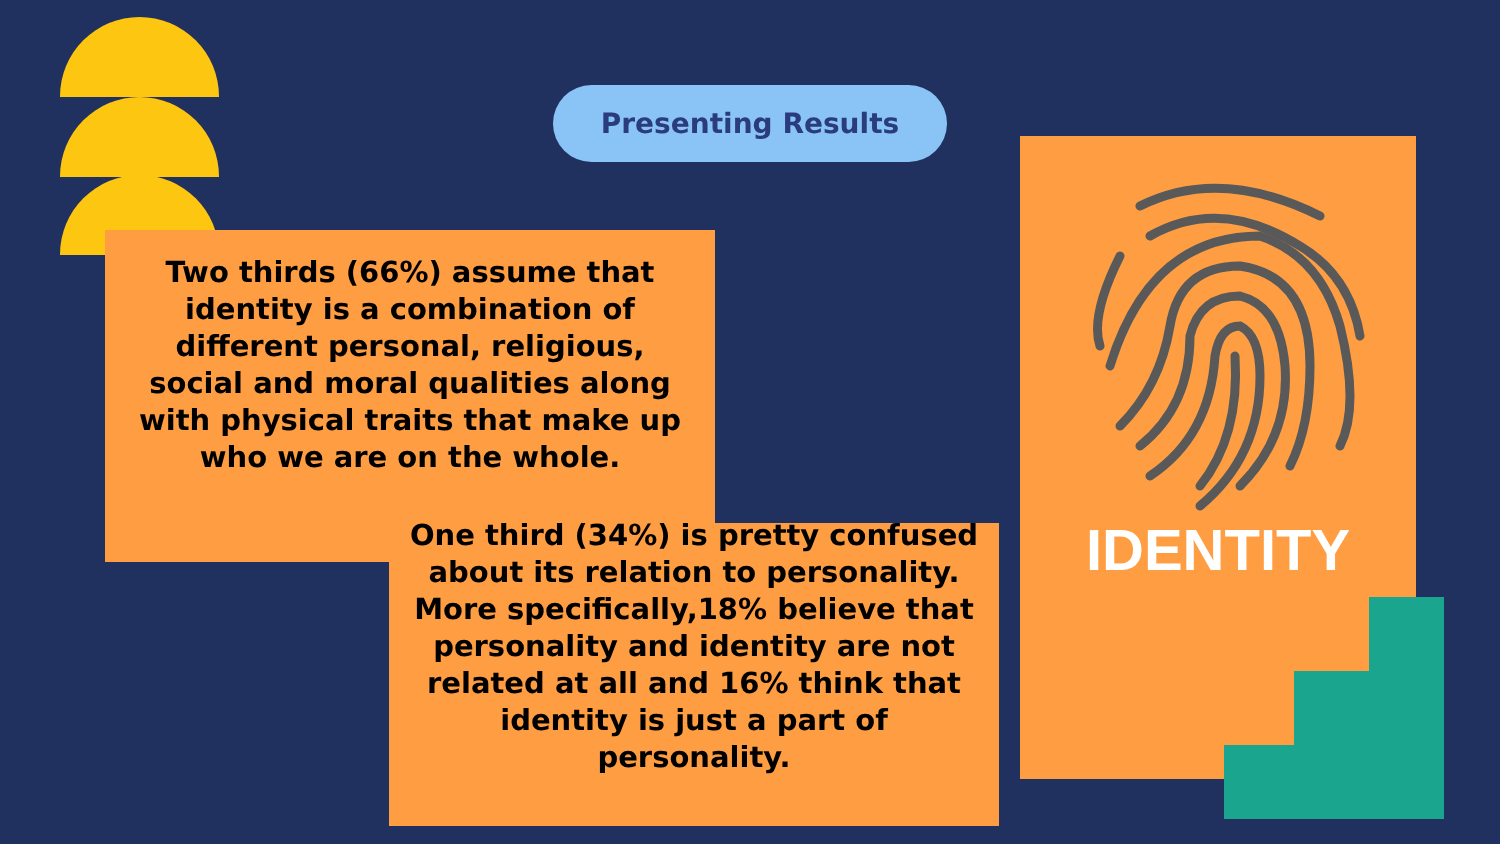Presenting Results
Two thirds (66%) assume that identity is a combination of different personal, religious, social and moral qualities along with physical traits that make up who we are on the whole.
One third (34%) is pretty confused about its relation to personality. More specifically,18% believe that personality and identity are not related at all and 16% think that identity is just a part of personality.
IDENTITY